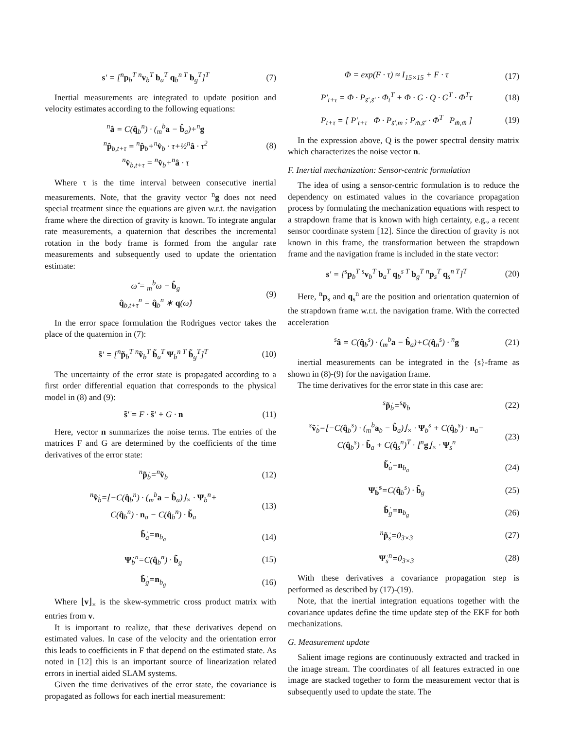s′ = [<sup>n</sup>p<sub>b</sub><sup>T</sup> <sup>n</sup>v<sub>b</sub><sup>T</sup> b<sub>a</sub><sup>T</sup> q<sub>b</sub><sup>n T</sup> b<sub>g</sub><sup>T</sup>]<sup>T</sup> (7)
Inertial measurements are integrated to update position and velocity estimates according to the following equations:
<sup>n</sup> â = C(q̂<sub>b</sub><sup>n</sup>) · (<sub>m</sub><sup>b</sup>a − b̂<sub>a</sub>)+<sup>n</sup>g
<sup>n</sup> p̂<sub>b,t+τ</sub> = <sup>n</sup>p̂<sub>b</sub>+<sup>n</sup>v̂<sub>b</sub> · τ+½<sup>n</sup>â · τ<sup>2</sup>
<sup>n</sup> v̂<sub>b,t+τ</sub> = <sup>n</sup>v̂<sub>b</sub>+<sup>n</sup>â · τ (8)
Where τ is the time interval between consecutive inertial measurements. Note, that the gravity vector <sup>n</sup>g does not need special treatment since the equations are given w.r.t. the navigation frame where the direction of gravity is known. To integrate angular rate measurements, a quaternion that describes the incremental rotation in the body frame is formed from the angular rate measurements and subsequently used to update the orientation estimate:
ω̂ = <sub>m</sub><sup>b</sup>ω − b̂<sub>g</sub>
q̂<sub>b,t+τ</sub><sup>n</sup> = q̂<sub>b</sub><sup>n</sup> ∗ q(ω̂) (9)
In the error space formulation the Rodrigues vector takes the place of the quaternion in (7):
s̃′ = [<sup>n</sup>p̃<sub>b</sub><sup>T</sup> <sup>n</sup>ṽ<sub>b</sub><sup>T</sup> b̃<sub>a</sub><sup>T</sup> Ψ<sub>b</sub><sup>n T</sup> b̃<sub>g</sub><sup>T</sup>]<sup>T</sup> (10)
The uncertainty of the error state is propagated according to a first order differential equation that corresponds to the physical model in (8) and (9):
s̃′̇ = F · s̃′ + G · n (11)
Here, vector n summarizes the noise terms. The entries of the matrices F and G are determined by the coefficients of the time derivatives of the error state:
<sup>n</sup> p̃̇<sub>b</sub>=<sup>n</sup>ṽ<sub>b</sub> (12)
<sup>n</sup> ṽ̇<sub>b</sub>=⌊−C(q̂<sub>b</sub><sup>n</sup>) · (<sub>m</sub><sup>b</sup>a − b̂<sub>a</sub>)⌋<sub>×</sub> · Ψ<sub>b</sub><sup>n</sup>+
C(q̂<sub>b</sub><sup>n</sup>) · n<sub>a</sub> − C(q̂<sub>b</sub><sup>n</sup>) · b̃<sub>a</sub> (13)
b̃̇<sub>a</sub>=n<sub>b<sub>a</sub></sub> (14)
Ψ̇<sub>b</sub><sup>n</sup>=C(q̂<sub>b</sub><sup>n</sup>) · b̃<sub>g</sub> (15)
b̃̇<sub>g</sub>=n<sub>b<sub>g</sub></sub> (16)
Where ⌊v⌋<sub>×</sub> is the skew-symmetric cross product matrix with entries from v.
It is important to realize, that these derivatives depend on estimated values. In case of the velocity and the orientation error this leads to coefficients in F that depend on the estimated state. As noted in [12] this is an important source of linearization related errors in inertial aided SLAM systems.
Given the time derivatives of the error state, the covariance is propagated as follows for each inertial measurement:
Φ = exp(F · τ) ≈ I<sub>15×15</sub> + F · τ (17)
P′<sub>t+τ</sub> = Φ · P<sub>s̃′,s̃′</sub> · Φ<sub>t</sub><sup>T</sup> + Φ · G · Q · G<sup>T</sup> · Φ<sup>T</sup>τ (18)
P<sub>t+τ</sub> = [ P′<sub>t+τ</sub> Φ · P<sub>s̃′,m</sub> ; P<sub>m̃,s̃′</sub> · Φ<sup>T</sup> P<sub>m̃,m̃</sub> ] (19)
In the expression above, Q is the power spectral density matrix which characterizes the noise vector n.
F. Inertial mechanization: Sensor-centric formulation
The idea of using a sensor-centric formulation is to reduce the dependency on estimated values in the covariance propagation process by formulating the mechanization equations with respect to a strapdown frame that is known with high certainty, e.g., a recent sensor coordinate system [12]. Since the direction of gravity is not known in this frame, the transformation between the strapdown frame and the navigation frame is included in the state vector:
s′ = [<sup>s</sup>p<sub>b</sub><sup>T</sup> <sup>s</sup>v<sub>b</sub><sup>T</sup> b<sub>a</sub><sup>T</sup> q<sub>b</sub><sup>s T</sup> b<sub>g</sub><sup>T</sup> <sup>n</sup>p<sub>s</sub><sup>T</sup> q<sub>s</sub><sup>n T</sup>]<sup>T</sup> (20)
Here, <sup>n</sup>p<sub>s</sub> and q<sub>s</sub><sup>n</sup> are the position and orientation quaternion of the strapdown frame w.r.t. the navigation frame. With the corrected acceleration
<sup>s</sup> â = C(q̂<sub>b</sub><sup>s</sup>) · (<sub>m</sub><sup>b</sup>a − b̂<sub>a</sub>)+C(q̂<sub>n</sub><sup>s</sup>) · <sup>n</sup>g (21)
inertial measurements can be integrated in the {s}-frame as shown in (8)-(9) for the navigation frame.
The time derivatives for the error state in this case are:
<sup>s</sup> p̃̇<sub>b</sub>=<sup>s</sup>ṽ<sub>b</sub> (22)
<sup>s</sup> ṽ̇<sub>b</sub>=⌊−C(q̂<sub>b</sub><sup>s</sup>) · (<sub>m</sub><sup>b</sup>a<sub>b</sub> − b̂<sub>a</sub>)⌋<sub>×</sub> · Ψ<sub>b</sub><sup>s</sup> + C(q̂<sub>b</sub><sup>s</sup>) · n<sub>a</sub>−
C(q̂<sub>b</sub><sup>s</sup>) · b̃<sub>a</sub> + C(q̂<sub>s</sub><sup>n</sup>)<sup>T</sup> · ⌊<sup>n</sup>g⌋<sub>×</sub> · Ψ<sub>s</sub><sup>n</sup> (23)
b̃̇<sub>a</sub>=n<sub>b<sub>a</sub></sub> (24)
Ψ̇<sub>b</sub><sup>s</sup>=C(q̂<sub>b</sub><sup>s</sup>) · b̃<sub>g</sub> (25)
b̃̇<sub>g</sub>=n<sub>b<sub>g</sub></sub> (26)
<sup>n</sup> p̃̇<sub>s</sub>=0<sub>3×3</sub> (27)
Ψ̇<sub>s</sub><sup>n</sup>=0<sub>3×3</sub> (28)
With these derivatives a covariance propagation step is performed as described by (17)-(19).
Note, that the inertial integration equations together with the covariance updates define the time update step of the EKF for both mechanizations.
G. Measurement update
Salient image regions are continuously extracted and tracked in the image stream. The coordinates of all features extracted in one image are stacked together to form the measurement vector that is subsequently used to update the state. The